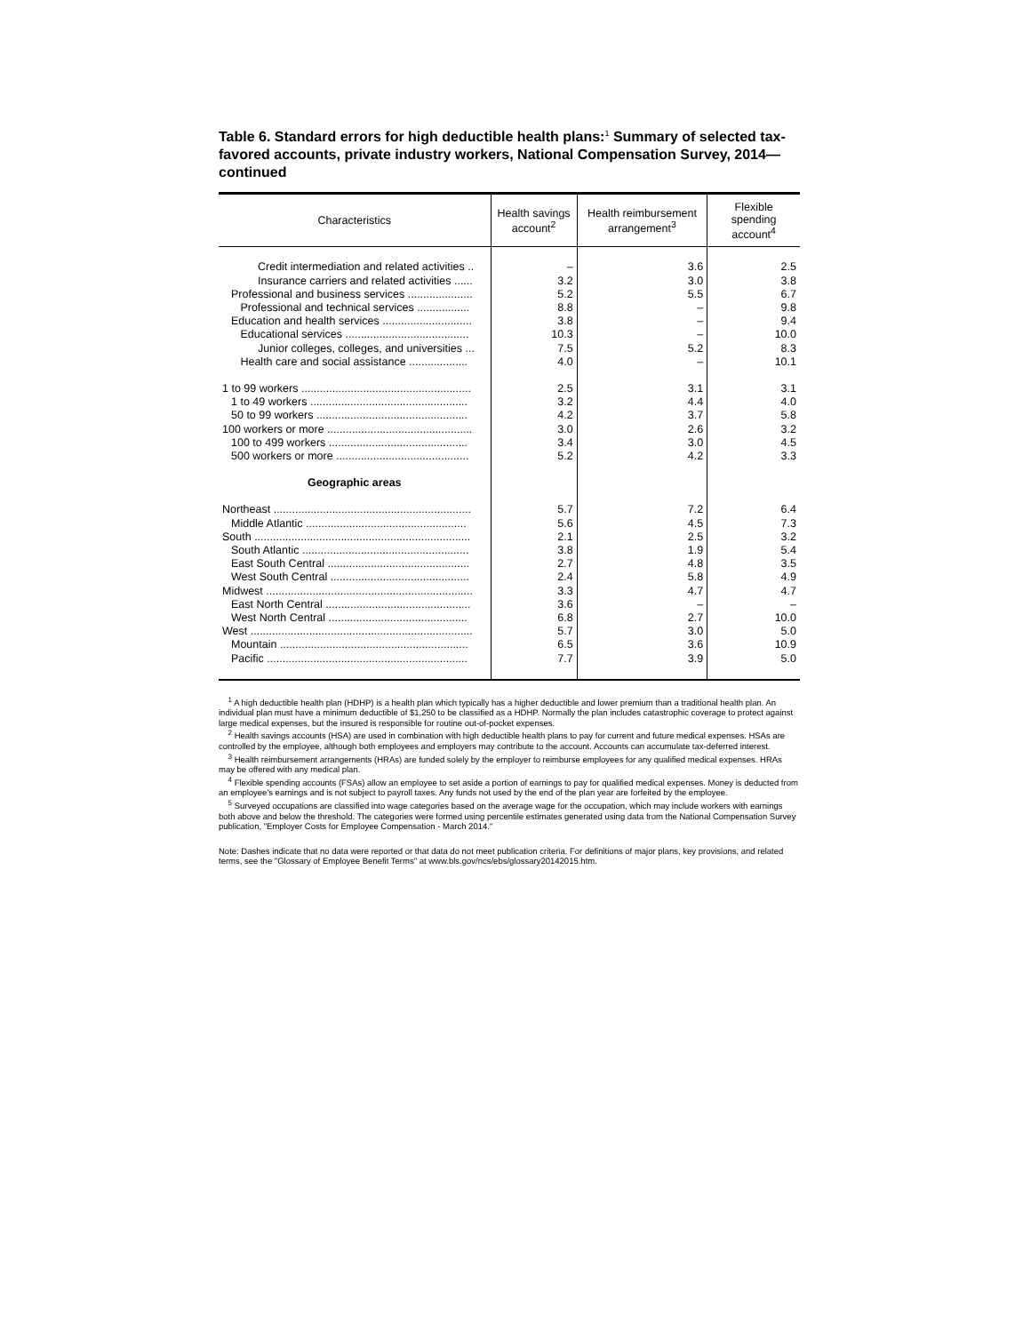Table 6. Standard errors for high deductible health plans:<sup>1</sup> Summary of selected tax-favored accounts, private industry workers, National Compensation Survey, 2014—continued
| Characteristics | Health savings account<sup>2</sup> | Health reimbursement arrangement<sup>3</sup> | Flexible spending account<sup>4</sup> |
| --- | --- | --- | --- |
| Credit intermediation and related activities .. | – | 3.6 | 2.5 |
| Insurance carriers and related activities ...... | 3.2 | 3.0 | 3.8 |
| Professional and business services ..................... | 5.2 | 5.5 | 6.7 |
| Professional and technical services ................. | 8.8 | – | 9.8 |
| Education and health services ............................. | 3.8 | – | 9.4 |
| Educational services ........................................ | 10.3 | – | 10.0 |
| Junior colleges, colleges, and universities ... | 7.5 | 5.2 | 8.3 |
| Health care and social assistance ................... | 4.0 | – | 10.1 |
| 1 to 99 workers ....................................................... | 2.5 | 3.1 | 3.1 |
| 1 to 49 workers ................................................... | 3.2 | 4.4 | 4.0 |
| 50 to 99 workers ................................................. | 4.2 | 3.7 | 5.8 |
| 100 workers or more ............................................... | 3.0 | 2.6 | 3.2 |
| 100 to 499 workers ............................................. | 3.4 | 3.0 | 4.5 |
| 500 workers or more ........................................... | 5.2 | 4.2 | 3.3 |
| Geographic areas | | | |
| Northeast ................................................................ | 5.7 | 7.2 | 6.4 |
| Middle Atlantic .................................................... | 5.6 | 4.5 | 7.3 |
| South ...................................................................... | 2.1 | 2.5 | 3.2 |
| South Atlantic ...................................................... | 3.8 | 1.9 | 5.4 |
| East South Central .............................................. | 2.7 | 4.8 | 3.5 |
| West South Central ............................................. | 2.4 | 5.8 | 4.9 |
| Midwest ................................................................... | 3.3 | 4.7 | 4.7 |
| East North Central ............................................... | 3.6 | – | – |
| West North Central ............................................. | 6.8 | 2.7 | 10.0 |
| West ........................................................................ | 5.7 | 3.0 | 5.0 |
| Mountain ............................................................. | 6.5 | 3.6 | 10.9 |
| Pacific ................................................................. | 7.7 | 3.9 | 5.0 |
<sup>1</sup> A high deductible health plan (HDHP) is a health plan which typically has a higher deductible and lower premium than a traditional health plan. An individual plan must have a minimum deductible of $1,250 to be classified as a HDHP. Normally the plan includes catastrophic coverage to protect against large medical expenses, but the insured is responsible for routine out-of-pocket expenses.
<sup>2</sup> Health savings accounts (HSA) are used in combination with high deductible health plans to pay for current and future medical expenses. HSAs are controlled by the employee, although both employees and employers may contribute to the account. Accounts can accumulate tax-deferred interest.
<sup>3</sup> Health reimbursement arrangements (HRAs) are funded solely by the employer to reimburse employees for any qualified medical expenses. HRAs may be offered with any medical plan.
<sup>4</sup> Flexible spending accounts (FSAs) allow an employee to set aside a portion of earnings to pay for qualified medical expenses. Money is deducted from an employee's earnings and is not subject to payroll taxes. Any funds not used by the end of the plan year are forfeited by the employee.
<sup>5</sup> Surveyed occupations are classified into wage categories based on the average wage for the occupation, which may include workers with earnings both above and below the threshold. The categories were formed using percentile estimates generated using data from the National Compensation Survey publication, "Employer Costs for Employee Compensation - March 2014."
Note: Dashes indicate that no data were reported or that data do not meet publication criteria. For definitions of major plans, key provisions, and related terms, see the "Glossary of Employee Benefit Terms" at www.bls.gov/ncs/ebs/glossary20142015.htm.